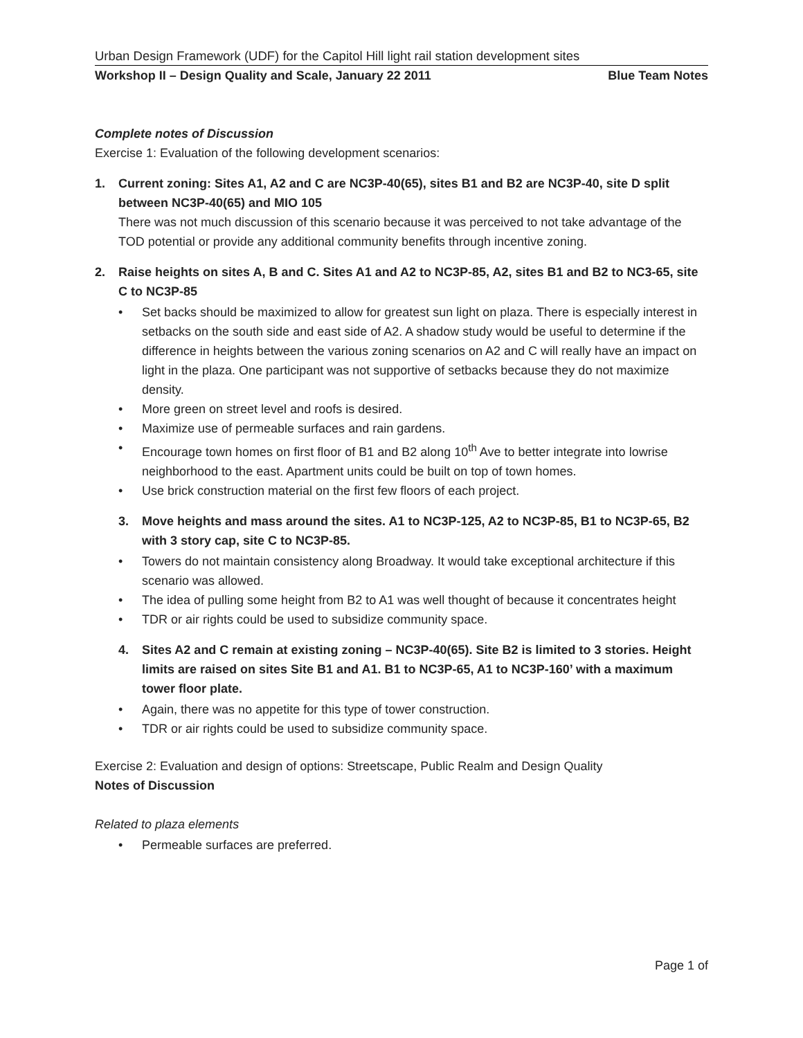Urban Design Framework (UDF) for the Capitol Hill light rail station development sites
Workshop II – Design Quality and Scale, January 22 2011 Blue Team Notes
Complete notes of Discussion
Exercise 1: Evaluation of the following development scenarios:
1. Current zoning: Sites A1, A2 and C are NC3P-40(65), sites B1 and B2 are NC3P-40, site D split between NC3P-40(65) and MIO 105
There was not much discussion of this scenario because it was perceived to not take advantage of the TOD potential or provide any additional community benefits through incentive zoning.
2. Raise heights on sites A, B and C. Sites A1 and A2 to NC3P-85, A2, sites B1 and B2 to NC3-65, site C to NC3P-85
• Set backs should be maximized to allow for greatest sun light on plaza. There is especially interest in setbacks on the south side and east side of A2. A shadow study would be useful to determine if the difference in heights between the various zoning scenarios on A2 and C will really have an impact on light in the plaza. One participant was not supportive of setbacks because they do not maximize density.
• More green on street level and roofs is desired.
• Maximize use of permeable surfaces and rain gardens.
• Encourage town homes on first floor of B1 and B2 along 10<sup>th</sup> Ave to better integrate into lowrise neighborhood to the east. Apartment units could be built on top of town homes.
• Use brick construction material on the first few floors of each project.
3. Move heights and mass around the sites. A1 to NC3P-125, A2 to NC3P-85, B1 to NC3P-65, B2 with 3 story cap, site C to NC3P-85.
• Towers do not maintain consistency along Broadway. It would take exceptional architecture if this scenario was allowed.
• The idea of pulling some height from B2 to A1 was well thought of because it concentrates height
• TDR or air rights could be used to subsidize community space.
4. Sites A2 and C remain at existing zoning – NC3P-40(65). Site B2 is limited to 3 stories. Height limits are raised on sites Site B1 and A1. B1 to NC3P-65, A1 to NC3P-160’ with a maximum tower floor plate.
• Again, there was no appetite for this type of tower construction.
• TDR or air rights could be used to subsidize community space.
Exercise 2: Evaluation and design of options: Streetscape, Public Realm and Design Quality
Notes of Discussion
Related to plaza elements
• Permeable surfaces are preferred.
Page 1 of